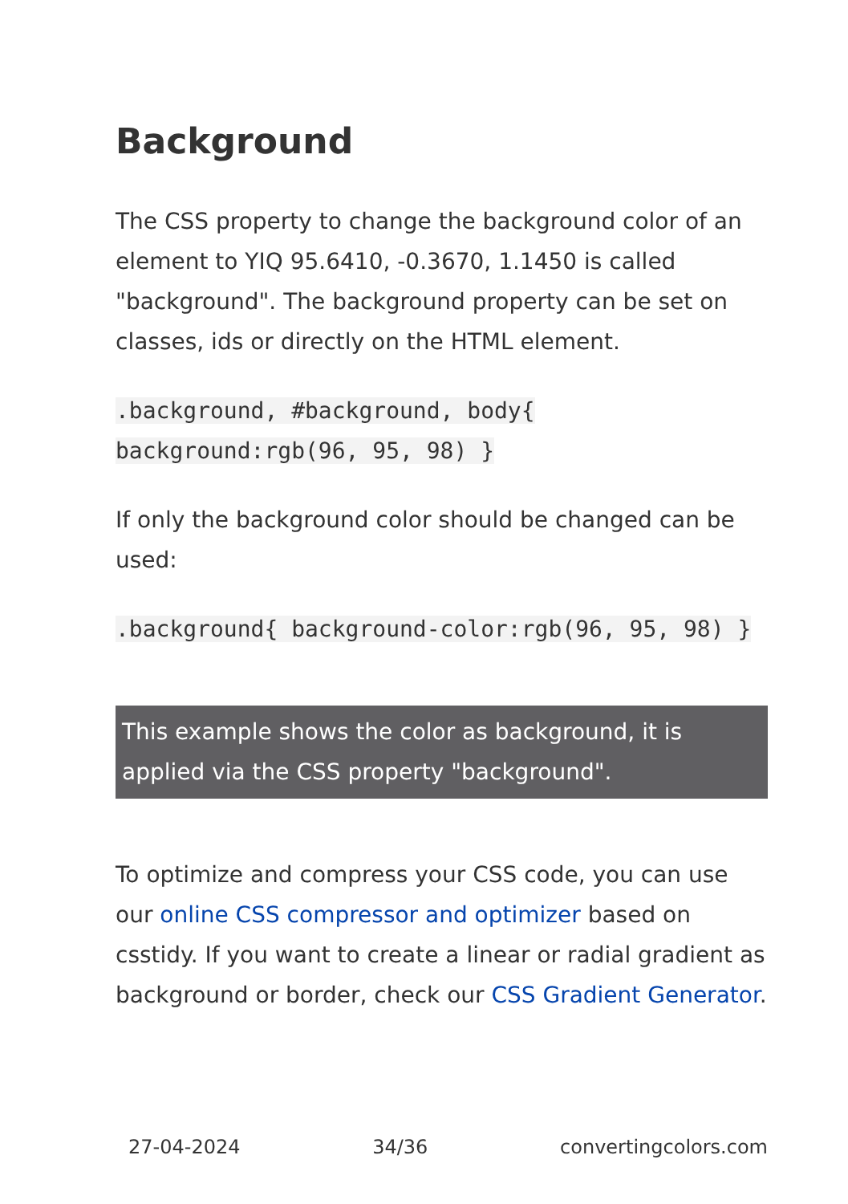Background
The CSS property to change the background color of an element to YIQ 95.6410, -0.3670, 1.1450 is called "background". The background property can be set on classes, ids or directly on the HTML element.
.background, #background, body{ background:rgb(96, 95, 98) }
If only the background color should be changed can be used:
.background{ background-color:rgb(96, 95, 98) }
This example shows the color as background, it is applied via the CSS property "background".
To optimize and compress your CSS code, you can use our online CSS compressor and optimizer based on csstidy. If you want to create a linear or radial gradient as background or border, check our CSS Gradient Generator.
27-04-2024 34/36 convertingcolors.com